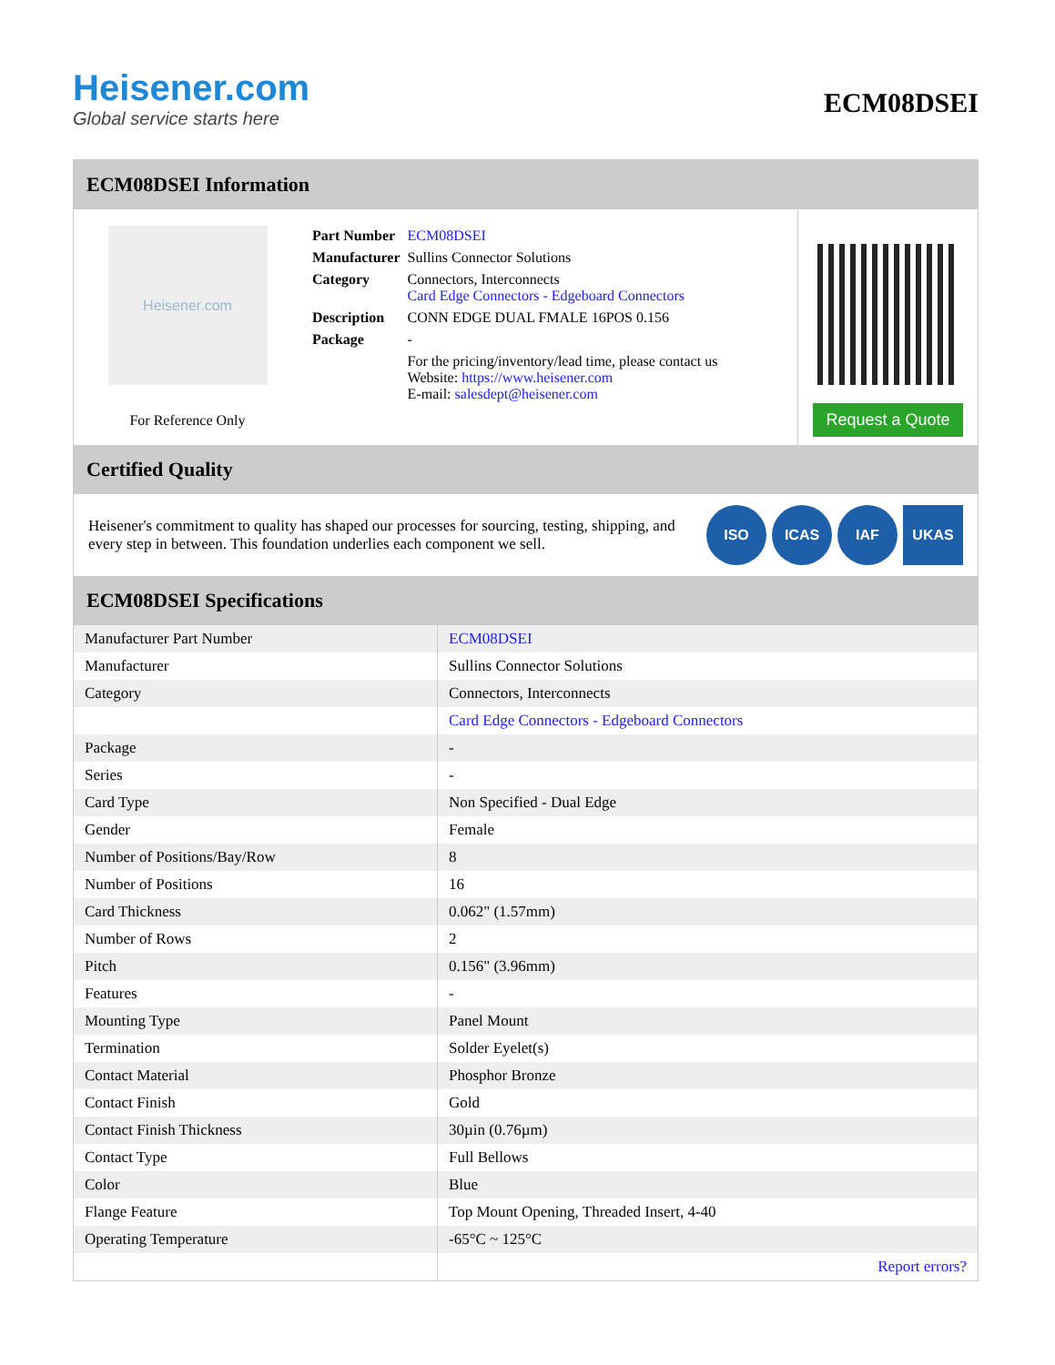Heisener.com
Global service starts here
ECM08DSEI
ECM08DSEI Information
Heisener.com
For Reference Only
| Part Number | ECM08DSEI |
| Manufacturer | Sullins Connector Solutions |
| Category | Connectors, Interconnects Card Edge Connectors - Edgeboard Connectors |
| Description | CONN EDGE DUAL FMALE 16POS 0.156 |
| Package | - |
| | For the pricing/inventory/lead time, please contact us Website: https://www.heisener.com E-mail: salesdept@heisener.com |
Request a Quote
Certified Quality
Heisener's commitment to quality has shaped our processes for sourcing, testing, shipping, and every step in between. This foundation underlies each component we sell.
ISO ICAS IAF UKAS
ECM08DSEI Specifications
| Manufacturer Part Number | ECM08DSEI |
| Manufacturer | Sullins Connector Solutions |
| Category | Connectors, Interconnects |
| | Card Edge Connectors - Edgeboard Connectors |
| Package | - |
| Series | - |
| Card Type | Non Specified - Dual Edge |
| Gender | Female |
| Number of Positions/Bay/Row | 8 |
| Number of Positions | 16 |
| Card Thickness | 0.062" (1.57mm) |
| Number of Rows | 2 |
| Pitch | 0.156" (3.96mm) |
| Features | - |
| Mounting Type | Panel Mount |
| Termination | Solder Eyelet(s) |
| Contact Material | Phosphor Bronze |
| Contact Finish | Gold |
| Contact Finish Thickness | 30µin (0.76µm) |
| Contact Type | Full Bellows |
| Color | Blue |
| Flange Feature | Top Mount Opening, Threaded Insert, 4-40 |
| Operating Temperature | -65°C ~ 125°C |
| | Report errors? |